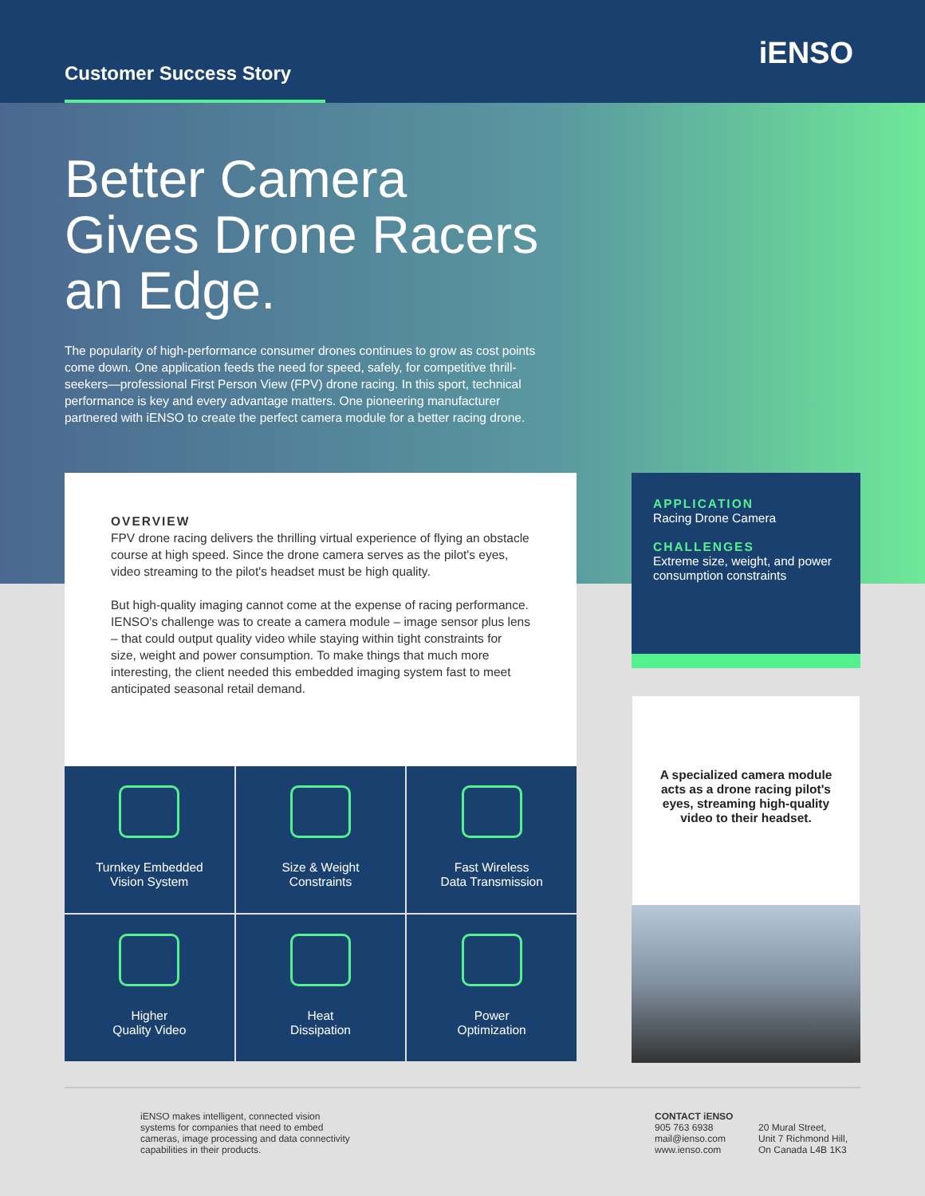Customer Success Story
iENSO
Better Camera Gives Drone Racers an Edge.
The popularity of high-performance consumer drones continues to grow as cost points come down. One application feeds the need for speed, safely, for competitive thrill-seekers—professional First Person View (FPV) drone racing. In this sport, technical performance is key and every advantage matters. One pioneering manufacturer partnered with iENSO to create the perfect camera module for a better racing drone.
OVERVIEW
FPV drone racing delivers the thrilling virtual experience of flying an obstacle course at high speed. Since the drone camera serves as the pilot's eyes, video streaming to the pilot's headset must be high quality.
But high-quality imaging cannot come at the expense of racing performance. IENSO's challenge was to create a camera module – image sensor plus lens – that could output quality video while staying within tight constraints for size, weight and power consumption. To make things that much more interesting, the client needed this embedded imaging system fast to meet anticipated seasonal retail demand.
APPLICATION
Racing Drone Camera
CHALLENGES
Extreme size, weight, and power consumption constraints
Turnkey Embedded
Vision System
Size & Weight
Constraints
Fast Wireless
Data Transmission
Higher
Quality Video
Heat
Dissipation
Power
Optimization
A specialized camera module acts as a drone racing pilot's eyes, streaming high-quality video to their headset.
iENSO makes intelligent, connected vision systems for companies that need to embed cameras, image processing and data connectivity capabilities in their products.
CONTACT iENSO
905 763 6938
mail@ienso.com
www.ienso.com
20 Mural Street,
Unit 7 Richmond Hill,
On Canada L4B 1K3